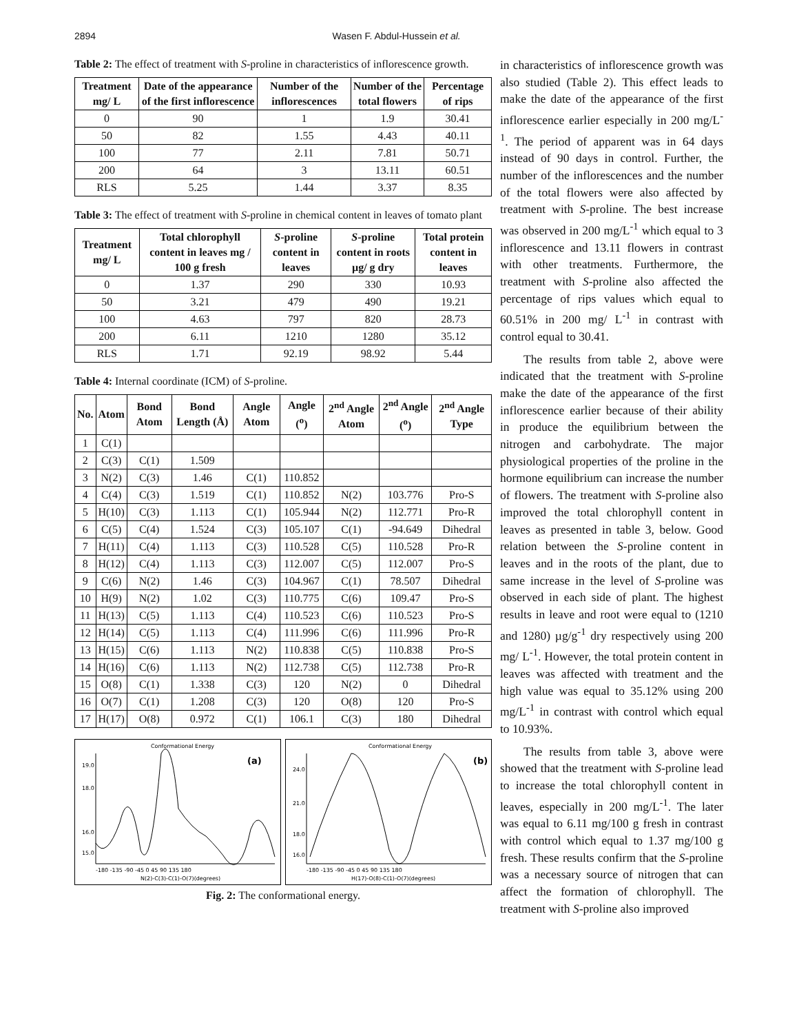2894 Wasen F. Abdul-Hussein et al.
Table 2: The effect of treatment with S-proline in characteristics of inflorescence growth.
| Treatment mg/ L | Date of the appearance of the first inflorescence | Number of the inflorescences | Number of the total flowers | Percentage of rips |
| --- | --- | --- | --- | --- |
| 0 | 90 | 1 | 1.9 | 30.41 |
| 50 | 82 | 1.55 | 4.43 | 40.11 |
| 100 | 77 | 2.11 | 7.81 | 50.71 |
| 200 | 64 | 3 | 13.11 | 60.51 |
| RLS | 5.25 | 1.44 | 3.37 | 8.35 |
Table 3: The effect of treatment with S-proline in chemical content in leaves of tomato plant
| Treatment mg/ L | Total chlorophyll content in leaves mg / 100 g fresh | S -proline content in leaves | S -proline content in roots µg/ g dry | Total protein content in leaves |
| --- | --- | --- | --- | --- |
| 0 | 1.37 | 290 | 330 | 10.93 |
| 50 | 3.21 | 479 | 490 | 19.21 |
| 100 | 4.63 | 797 | 820 | 28.73 |
| 200 | 6.11 | 1210 | 1280 | 35.12 |
| RLS | 1.71 | 92.19 | 98.92 | 5.44 |
Table 4: Internal coordinate (ICM) of S-proline.
| No. | Atom | Bond Atom | Bond Length (Å) | Angle Atom | Angle (<sup>o</sup>) | 2<sup>nd</sup> Angle Atom | 2<sup>nd</sup> Angle (<sup>o</sup>) | 2<sup>nd</sup> Angle Type |
| --- | --- | --- | --- | --- | --- | --- | --- | --- |
| 1 | C(1) | | | | | | | |
| 2 | C(3) | C(1) | 1.509 | | | | | |
| 3 | N(2) | C(3) | 1.46 | C(1) | 110.852 | | | |
| 4 | C(4) | C(3) | 1.519 | C(1) | 110.852 | N(2) | 103.776 | Pro-S |
| 5 | H(10) | C(3) | 1.113 | C(1) | 105.944 | N(2) | 112.771 | Pro-R |
| 6 | C(5) | C(4) | 1.524 | C(3) | 105.107 | C(1) | -94.649 | Dihedral |
| 7 | H(11) | C(4) | 1.113 | C(3) | 110.528 | C(5) | 110.528 | Pro-R |
| 8 | H(12) | C(4) | 1.113 | C(3) | 112.007 | C(5) | 112.007 | Pro-S |
| 9 | C(6) | N(2) | 1.46 | C(3) | 104.967 | C(1) | 78.507 | Dihedral |
| 10 | H(9) | N(2) | 1.02 | C(3) | 110.775 | C(6) | 109.47 | Pro-S |
| 11 | H(13) | C(5) | 1.113 | C(4) | 110.523 | C(6) | 110.523 | Pro-S |
| 12 | H(14) | C(5) | 1.113 | C(4) | 111.996 | C(6) | 111.996 | Pro-R |
| 13 | H(15) | C(6) | 1.113 | N(2) | 110.838 | C(5) | 110.838 | Pro-S |
| 14 | H(16) | C(6) | 1.113 | N(2) | 112.738 | C(5) | 112.738 | Pro-R |
| 15 | O(8) | C(1) | 1.338 | C(3) | 120 | N(2) | 0 | Dihedral |
| 16 | O(7) | C(1) | 1.208 | C(3) | 120 | O(8) | 120 | Pro-S |
| 17 | H(17) | O(8) | 0.972 | C(1) | 106.1 | C(3) | 180 | Dihedral |
Conformational Energy
(a)
19.0
18.0
16.0
15.0
-180 -135 -90 -45 0 45 90 135 180
N(2)-C(3)-C(1)-O(7)(degrees)
Conformational Energy
(b)
24.0
21.0
18.0
16.0
-180 -135 -90 -45 0 45 90 135 180
H(17)-O(8)-C(1)-O(7)(degrees)
Fig. 2: The conformational energy.
in characteristics of inflorescence growth was also studied (Table 2). This effect leads to make the date of the appearance of the first inflorescence earlier especially in 200 mg/L<sup>-1</sup>. The period of apparent was in 64 days instead of 90 days in control. Further, the number of the inflorescences and the number of the total flowers were also affected by treatment with S-proline. The best increase was observed in 200 mg/L<sup>-1</sup> which equal to 3 inflorescence and 13.11 flowers in contrast with other treatments. Furthermore, the treatment with S-proline also affected the percentage of rips values which equal to 60.51% in 200 mg/ L<sup>-1</sup> in contrast with control equal to 30.41.
The results from table 2, above were indicated that the treatment with S-proline make the date of the appearance of the first inflorescence earlier because of their ability in produce the equilibrium between the nitrogen and carbohydrate. The major physiological properties of the proline in the hormone equilibrium can increase the number of flowers. The treatment with S-proline also improved the total chlorophyll content in leaves as presented in table 3, below. Good relation between the S-proline content in leaves and in the roots of the plant, due to same increase in the level of S-proline was observed in each side of plant. The highest results in leave and root were equal to (1210 and 1280) µg/g<sup>-1</sup> dry respectively using 200 mg/ L<sup>-1</sup>. However, the total protein content in leaves was affected with treatment and the high value was equal to 35.12% using 200 mg/L<sup>-1</sup> in contrast with control which equal to 10.93%.
The results from table 3, above were showed that the treatment with S-proline lead to increase the total chlorophyll content in leaves, especially in 200 mg/L<sup>-1</sup>. The later was equal to 6.11 mg/100 g fresh in contrast with control which equal to 1.37 mg/100 g fresh. These results confirm that the S-proline was a necessary source of nitrogen that can affect the formation of chlorophyll. The treatment with S-proline also improved